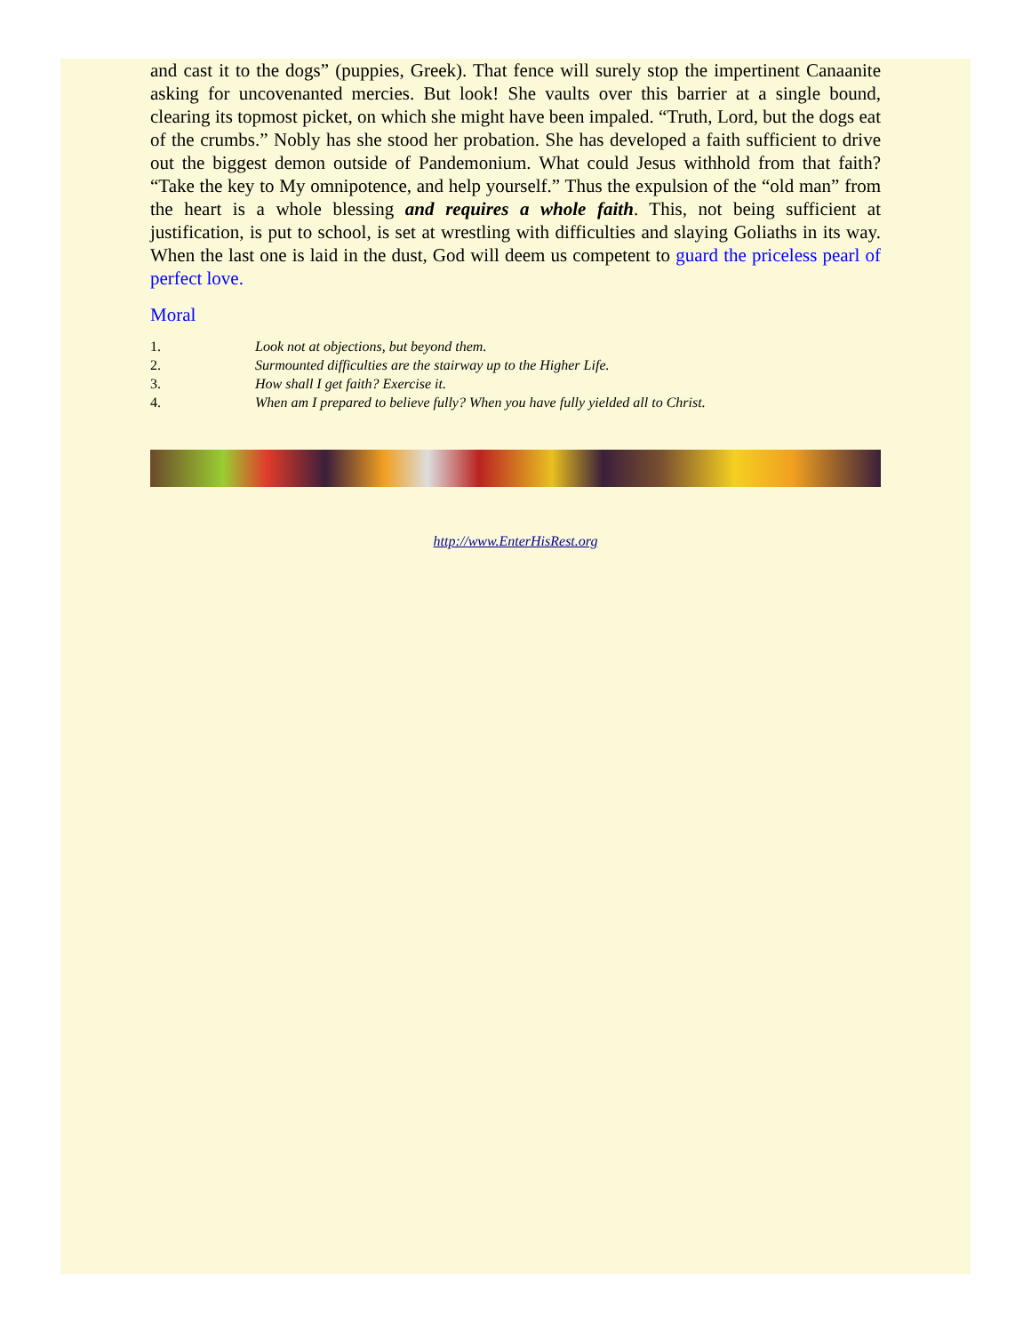and cast it to the dogs” (puppies, Greek). That fence will surely stop the impertinent Canaanite asking for uncovenanted mercies. But look! She vaults over this barrier at a single bound, clearing its topmost picket, on which she might have been impaled. “Truth, Lord, but the dogs eat of the crumbs.” Nobly has she stood her probation. She has developed a faith sufficient to drive out the biggest demon outside of Pandemonium. What could Jesus withhold from that faith? “Take the key to My omnipotence, and help yourself.” Thus the expulsion of the “old man” from the heart is a whole blessing and requires a whole faith. This, not being sufficient at justification, is put to school, is set at wrestling with difficulties and slaying Goliaths in its way. When the last one is laid in the dust, God will deem us competent to guard the priceless pearl of perfect love.
Moral
1. Look not at objections, but beyond them.
2. Surmounted difficulties are the stairway up to the Higher Life.
3. How shall I get faith? Exercise it.
4. When am I prepared to believe fully? When you have fully yielded all to Christ.
http://www.EnterHisRest.org